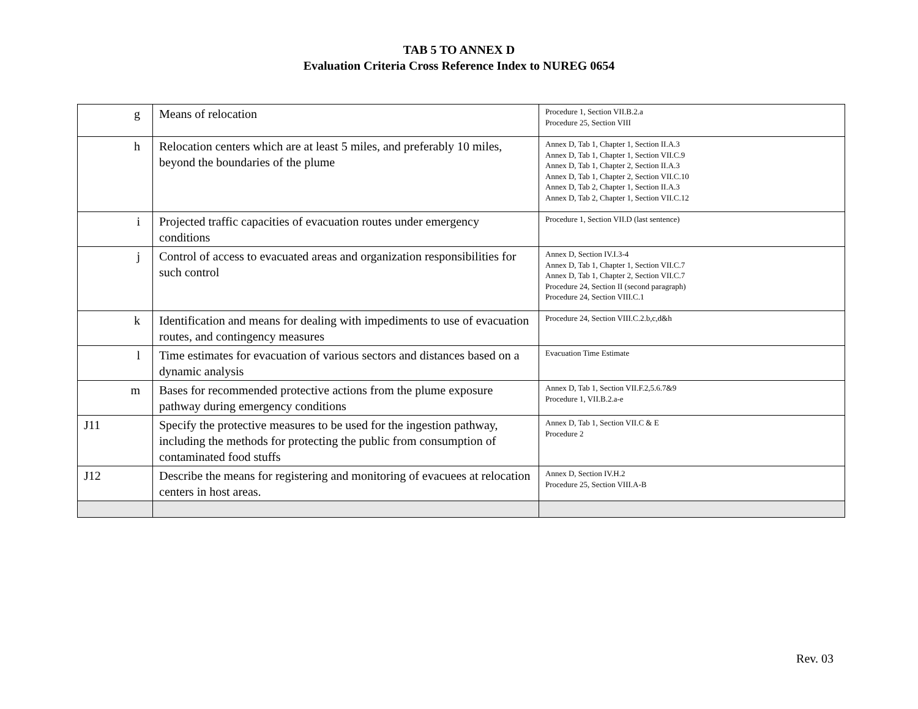TAB 5 TO ANNEX D
Evaluation Criteria Cross Reference Index to NUREG 0654
| g | Means of relocation | Procedure 1, Section VII.B.2.a Procedure 25, Section VIII |
| h | Relocation centers which are at least 5 miles, and preferably 10 miles, beyond the boundaries of the plume | Annex D, Tab 1, Chapter 1, Section II.A.3 Annex D, Tab 1, Chapter 1, Section VII.C.9 Annex D, Tab 1, Chapter 2, Section II.A.3 Annex D, Tab 1, Chapter 2, Section VII.C.10 Annex D, Tab 2, Chapter 1, Section II.A.3 Annex D, Tab 2, Chapter 1, Section VII.C.12 |
| i | Projected traffic capacities of evacuation routes under emergency conditions | Procedure 1, Section VII.D (last sentence) |
| j | Control of access to evacuated areas and organization responsibilities for such control | Annex D, Section IV.I.3-4 Annex D, Tab 1, Chapter 1, Section VII.C.7 Annex D, Tab 1, Chapter 2, Section VII.C.7 Procedure 24, Section II (second paragraph) Procedure 24, Section VIII.C.1 |
| k | Identification and means for dealing with impediments to use of evacuation routes, and contingency measures | Procedure 24, Section VIII.C.2.b,c,d&h |
| l | Time estimates for evacuation of various sectors and distances based on a dynamic analysis | Evacuation Time Estimate |
| m | Bases for recommended protective actions from the plume exposure pathway during emergency conditions | Annex D, Tab 1, Section VII.F.2,5.6.7&9 Procedure 1, VII.B.2.a-e |
| J11 | Specify the protective measures to be used for the ingestion pathway, including the methods for protecting the public from consumption of contaminated food stuffs | Annex D, Tab 1, Section VII.C & E Procedure 2 |
| J12 | Describe the means for registering and monitoring of evacuees at relocation centers in host areas. | Annex D, Section IV.H.2 Procedure 25, Section VIII.A-B |
Rev. 03